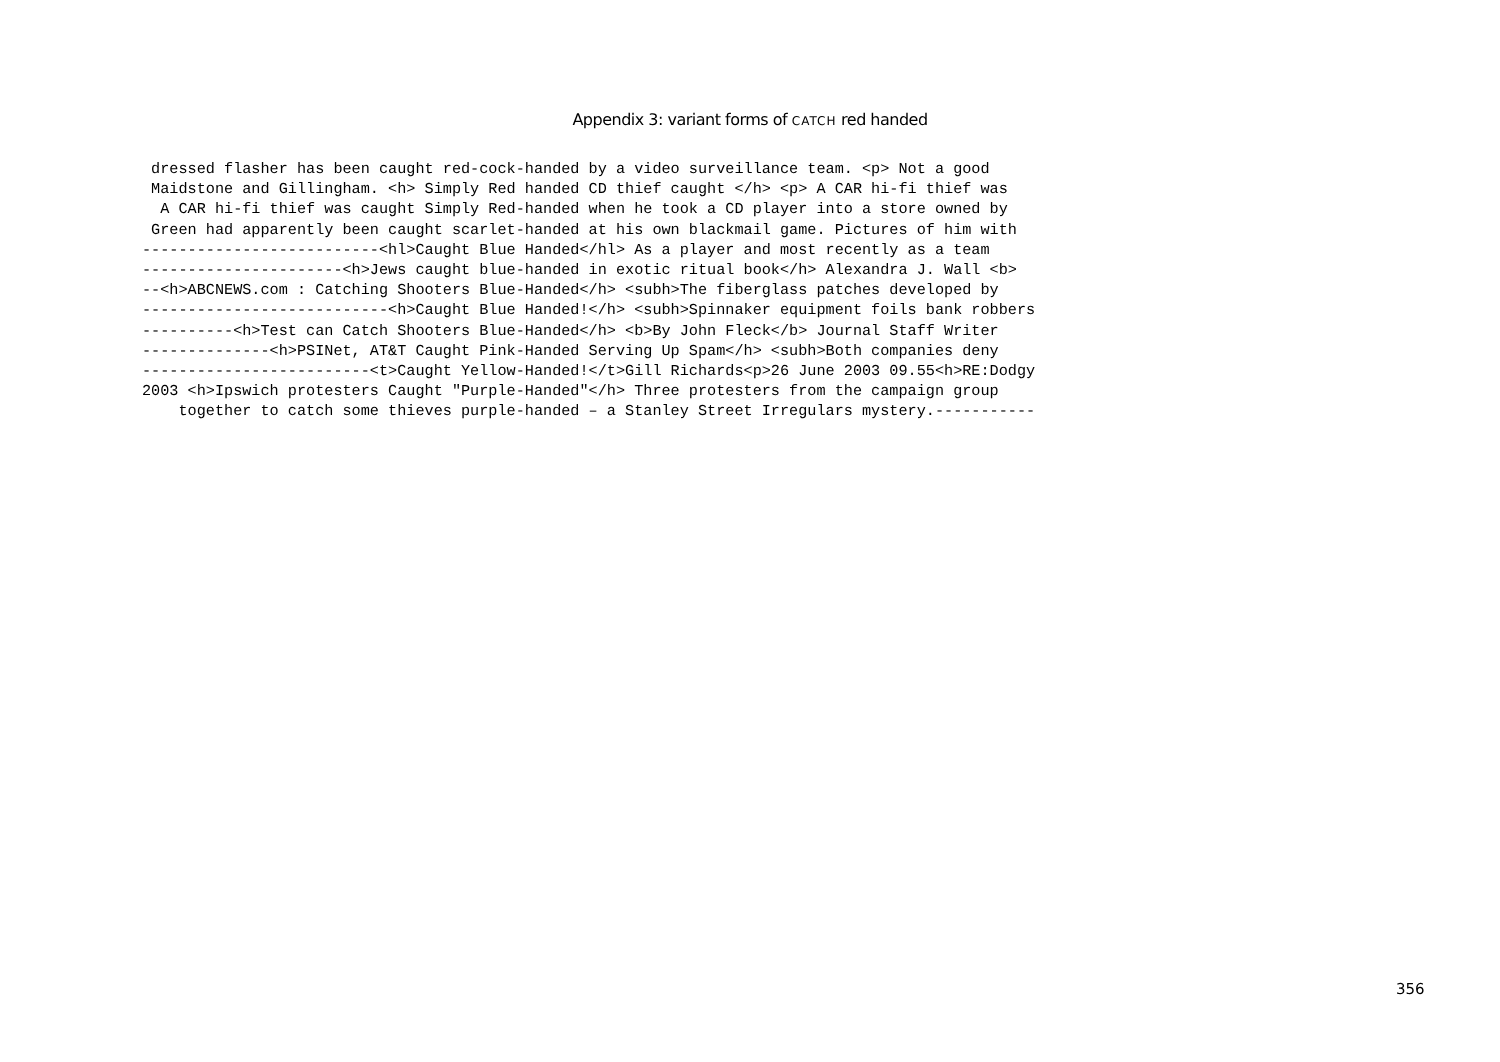Appendix 3: variant forms of CATCH red handed
 dressed flasher has been caught red-cock-handed by a video surveillance team. <p> Not a good
 Maidstone and Gillingham. <h> Simply Red handed CD thief caught </h> <p> A CAR hi-fi thief was
  A CAR hi-fi thief was caught Simply Red-handed when he took a CD player into a store owned by
 Green had apparently been caught scarlet-handed at his own blackmail game. Pictures of him with
--------------------------<hl>Caught Blue Handed</hl> As a player and most recently as a team
----------------------<h>Jews caught blue-handed in exotic ritual book</h> Alexandra J. Wall <b>
--<h>ABCNEWS.com : Catching Shooters Blue-Handed</h> <subh>The fiberglass patches developed by
---------------------------<h>Caught Blue Handed!</h> <subh>Spinnaker equipment foils bank robbers
----------<h>Test can Catch Shooters Blue-Handed</h> <b>By John Fleck</b> Journal Staff Writer
--------------<h>PSINet, AT&T Caught Pink-Handed Serving Up Spam</h> <subh>Both companies deny
-------------------------<t>Caught Yellow-Handed!</t>Gill Richards<p>26 June 2003 09.55<h>RE:Dodgy
2003 <h>Ipswich protesters Caught "Purple-Handed"</h> Three protesters from the campaign group
    together to catch some thieves purple-handed – a Stanley Street Irregulars mystery.-----------
356